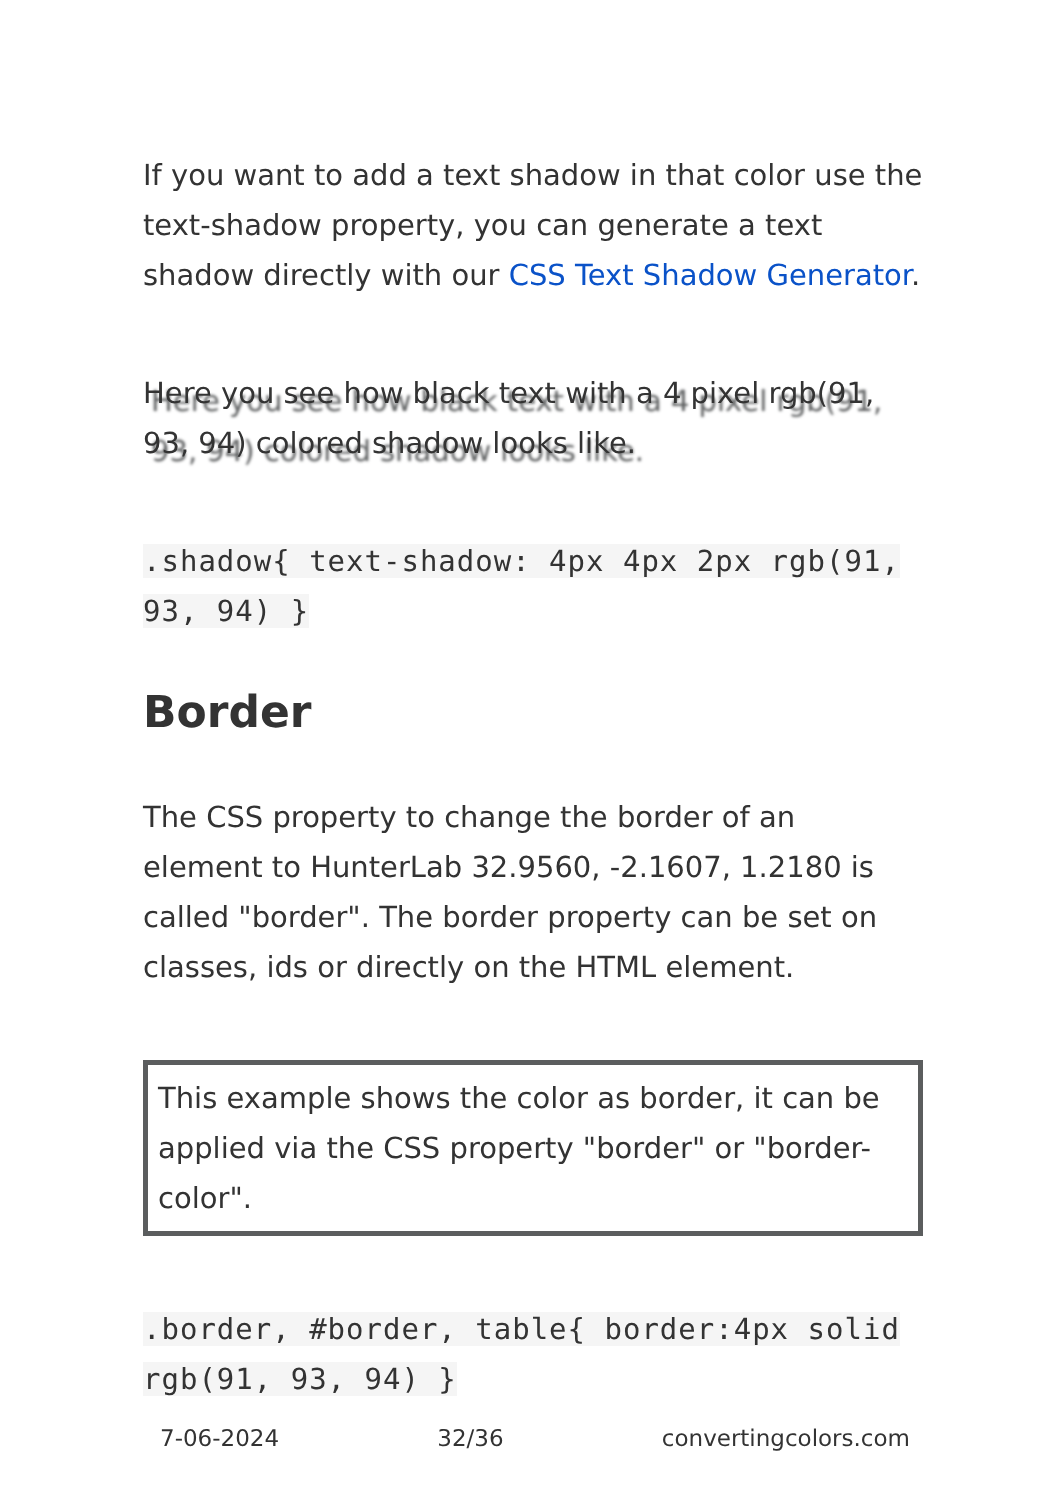If you want to add a text shadow in that color use the text-shadow property, you can generate a text shadow directly with our CSS Text Shadow Generator.
Here you see how black text with a 4 pixel rgb(91, 93, 94) colored shadow looks like.
.shadow{ text-shadow: 4px 4px 2px rgb(91, 93, 94) }
Border
The CSS property to change the border of an element to HunterLab 32.9560, -2.1607, 1.2180 is called "border". The border property can be set on classes, ids or directly on the HTML element.
This example shows the color as border, it can be applied via the CSS property "border" or "border-color".
.border, #border, table{ border:4px solid rgb(91, 93, 94) }
7-06-2024 32/36 convertingcolors.com